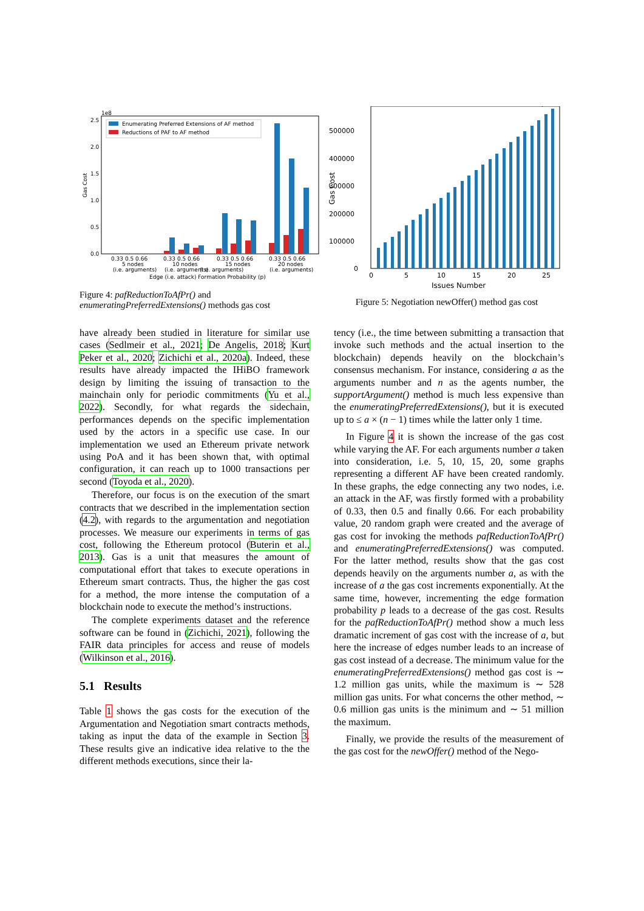1e8
2.5
2.0
1.5
1.0
0.5
0.0
Gas Cost
Enumerating Preferred Extensions of AF method
Reductions of PAF to AF method
0.33 0.5 0.66
0.33 0.5 0.66
0.33 0.5 0.66
0.33 0.5 0.66
5 nodes
10 nodes
15 nodes
20 nodes
(i.e. arguments)
(i.e. arguments)
(i.e. arguments)
(i.e. arguments)
Edge (i.e. attack) Formation Probability (p)
Figure 4: pafReductionToAfPr() and enumeratingPreferredExtensions() methods gas cost
500000
400000
300000
200000
100000
0
Gas Cost
0
5
10
15
20
25
Issues Number
Figure 5: Negotiation newOffer() method gas cost
have already been studied in literature for similar use cases (Sedlmeir et al., 2021; De Angelis, 2018; Kurt Peker et al., 2020; Zichichi et al., 2020a). Indeed, these results have already impacted the IHiBO framework design by limiting the issuing of transaction to the mainchain only for periodic commitments (Yu et al., 2022). Secondly, for what regards the sidechain, performances depends on the specific implementation used by the actors in a specific use case. In our implementation we used an Ethereum private network using PoA and it has been shown that, with optimal configuration, it can reach up to 1000 transactions per second (Toyoda et al., 2020).
Therefore, our focus is on the execution of the smart contracts that we described in the implementation section (4.2), with regards to the argumentation and negotiation processes. We measure our experiments in terms of gas cost, following the Ethereum protocol (Buterin et al., 2013). Gas is a unit that measures the amount of computational effort that takes to execute operations in Ethereum smart contracts. Thus, the higher the gas cost for a method, the more intense the computation of a blockchain node to execute the method’s instructions.
The complete experiments dataset and the reference software can be found in (Zichichi, 2021), following the FAIR data principles for access and reuse of models (Wilkinson et al., 2016).
5.1 Results
Table 1 shows the gas costs for the execution of the Argumentation and Negotiation smart contracts methods, taking as input the data of the example in Section 3. These results give an indicative idea relative to the the different methods executions, since their la-
tency (i.e., the time between submitting a transaction that invoke such methods and the actual insertion to the blockchain) depends heavily on the blockchain’s consensus mechanism. For instance, considering a as the arguments number and n as the agents number, the supportArgument() method is much less expensive than the enumeratingPreferredExtensions(), but it is executed up to ≤ a × (n − 1) times while the latter only 1 time.
In Figure 4 it is shown the increase of the gas cost while varying the AF. For each arguments number a taken into consideration, i.e. 5, 10, 15, 20, some graphs representing a different AF have been created randomly. In these graphs, the edge connecting any two nodes, i.e. an attack in the AF, was firstly formed with a probability of 0.33, then 0.5 and finally 0.66. For each probability value, 20 random graph were created and the average of gas cost for invoking the methods pafReductionToAfPr() and enumeratingPreferredExtensions() was computed. For the latter method, results show that the gas cost depends heavily on the arguments number a, as with the increase of a the gas cost increments exponentially. At the same time, however, incrementing the edge formation probability p leads to a decrease of the gas cost. Results for the pafReductionToAfPr() method show a much less dramatic increment of gas cost with the increase of a, but here the increase of edges number leads to an increase of gas cost instead of a decrease. The minimum value for the enumeratingPreferredExtensions() method gas cost is ∼ 1.2 million gas units, while the maximum is ∼ 528 million gas units. For what concerns the other method, ∼ 0.6 million gas units is the minimum and ∼ 51 million the maximum.
Finally, we provide the results of the measurement of the gas cost for the newOffer() method of the Nego-